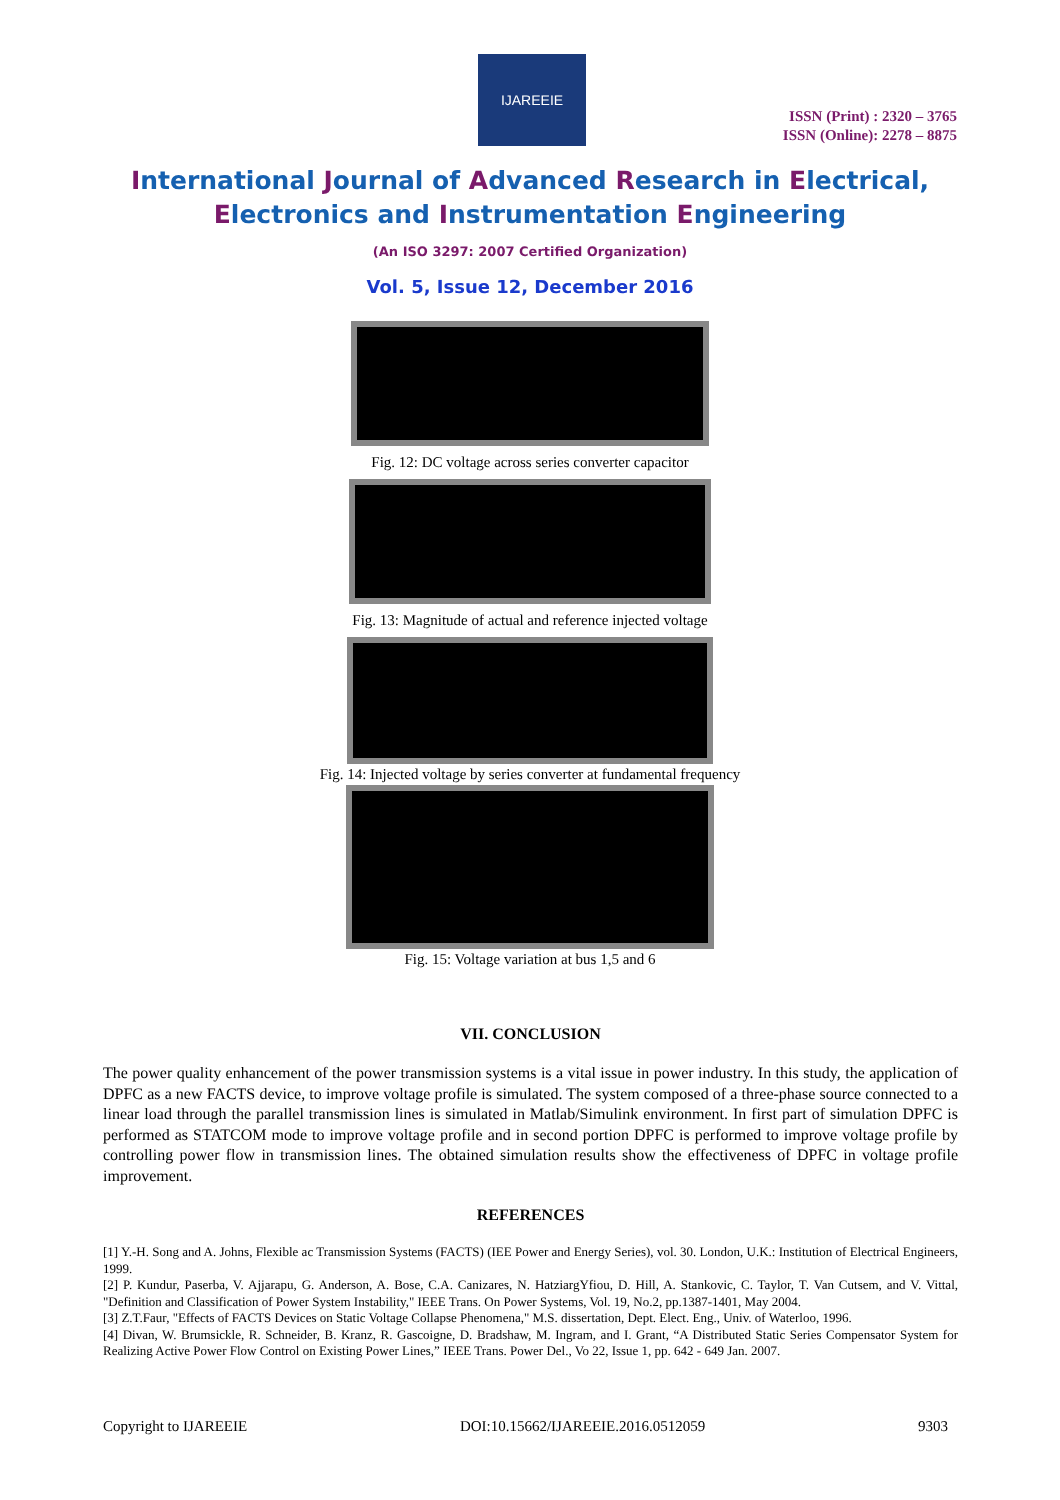IJAREEIE
ISSN (Print) : 2320 – 3765
ISSN (Online): 2278 – 8875
International Journal of Advanced Research in Electrical,
Electronics and Instrumentation Engineering
(An ISO 3297: 2007 Certified Organization)
Vol. 5, Issue 12, December 2016
Fig. 12: DC voltage across series converter capacitor
Fig. 13: Magnitude of actual and reference injected voltage
Fig. 14: Injected voltage by series converter at fundamental frequency
Fig. 15: Voltage variation at bus 1,5 and 6
VII. CONCLUSION
The power quality enhancement of the power transmission systems is a vital issue in power industry. In this study, the application of DPFC as a new FACTS device, to improve voltage profile is simulated. The system composed of a three-phase source connected to a linear load through the parallel transmission lines is simulated in Matlab/Simulink environment. In first part of simulation DPFC is performed as STATCOM mode to improve voltage profile and in second portion DPFC is performed to improve voltage profile by controlling power flow in transmission lines. The obtained simulation results show the effectiveness of DPFC in voltage profile improvement.
REFERENCES
[1] Y.-H. Song and A. Johns, Flexible ac Transmission Systems (FACTS) (IEE Power and Energy Series), vol. 30. London, U.K.: Institution of Electrical Engineers, 1999.
[2] P. Kundur, Paserba, V. Ajjarapu, G. Anderson, A. Bose, C.A. Canizares, N. HatziargYfiou, D. Hill, A. Stankovic, C. Taylor, T. Van Cutsem, and V. Vittal, "Definition and Classification of Power System Instability," IEEE Trans. On Power Systems, Vol. 19, No.2, pp.1387-1401, May 2004.
[3] Z.T.Faur, "Effects of FACTS Devices on Static Voltage Collapse Phenomena," M.S. dissertation, Dept. Elect. Eng., Univ. of Waterloo, 1996.
[4] Divan, W. Brumsickle, R. Schneider, B. Kranz, R. Gascoigne, D. Bradshaw, M. Ingram, and I. Grant, “A Distributed Static Series Compensator System for Realizing Active Power Flow Control on Existing Power Lines,” IEEE Trans. Power Del., Vo 22, Issue 1, pp. 642 - 649 Jan. 2007.
Copyright to IJAREEIE DOI:10.15662/IJAREEIE.2016.0512059 9303